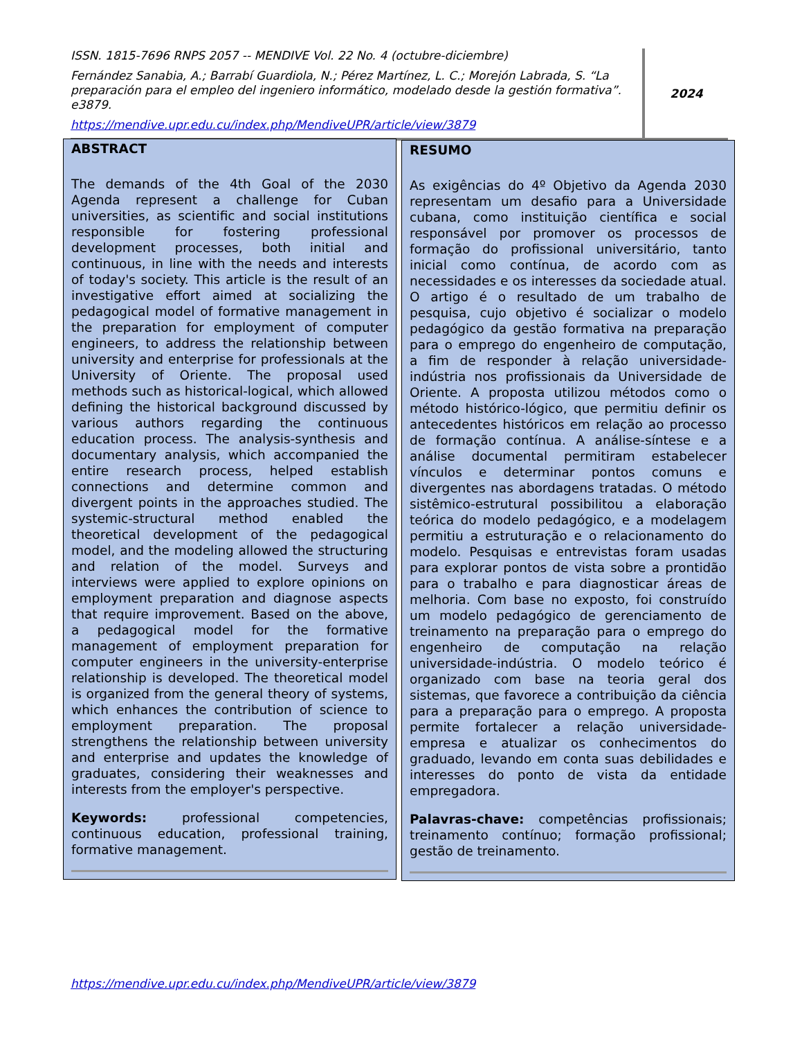ISSN. 1815-7696 RNPS 2057 -- MENDIVE Vol. 22 No. 4 (octubre-diciembre)
Fernández Sanabia, A.; Barrabí Guardiola, N.; Pérez Martínez, L. C.; Morejón Labrada, S. “La preparación para el empleo del ingeniero informático, modelado desde la gestión formativa”. e3879.
https://mendive.upr.edu.cu/index.php/MendiveUPR/article/view/3879
2024
ABSTRACT
The demands of the 4th Goal of the 2030 Agenda represent a challenge for Cuban universities, as scientific and social institutions responsible for fostering professional development processes, both initial and continuous, in line with the needs and interests of today's society. This article is the result of an investigative effort aimed at socializing the pedagogical model of formative management in the preparation for employment of computer engineers, to address the relationship between university and enterprise for professionals at the University of Oriente. The proposal used methods such as historical-logical, which allowed defining the historical background discussed by various authors regarding the continuous education process. The analysis-synthesis and documentary analysis, which accompanied the entire research process, helped establish connections and determine common and divergent points in the approaches studied. The systemic-structural method enabled the theoretical development of the pedagogical model, and the modeling allowed the structuring and relation of the model. Surveys and interviews were applied to explore opinions on employment preparation and diagnose aspects that require improvement. Based on the above, a pedagogical model for the formative management of employment preparation for computer engineers in the university-enterprise relationship is developed. The theoretical model is organized from the general theory of systems, which enhances the contribution of science to employment preparation. The proposal strengthens the relationship between university and enterprise and updates the knowledge of graduates, considering their weaknesses and interests from the employer's perspective.
Keywords: professional competencies, continuous education, professional training, formative management.
RESUMO
As exigências do 4º Objetivo da Agenda 2030 representam um desafio para a Universidade cubana, como instituição científica e social responsável por promover os processos de formação do profissional universitário, tanto inicial como contínua, de acordo com as necessidades e os interesses da sociedade atual. O artigo é o resultado de um trabalho de pesquisa, cujo objetivo é socializar o modelo pedagógico da gestão formativa na preparação para o emprego do engenheiro de computação, a fim de responder à relação universidade-indústria nos profissionais da Universidade de Oriente. A proposta utilizou métodos como o método histórico-lógico, que permitiu definir os antecedentes históricos em relação ao processo de formação contínua. A análise-síntese e a análise documental permitiram estabelecer vínculos e determinar pontos comuns e divergentes nas abordagens tratadas. O método sistêmico-estrutural possibilitou a elaboração teórica do modelo pedagógico, e a modelagem permitiu a estruturação e o relacionamento do modelo. Pesquisas e entrevistas foram usadas para explorar pontos de vista sobre a prontidão para o trabalho e para diagnosticar áreas de melhoria. Com base no exposto, foi construído um modelo pedagógico de gerenciamento de treinamento na preparação para o emprego do engenheiro de computação na relação universidade-indústria. O modelo teórico é organizado com base na teoria geral dos sistemas, que favorece a contribuição da ciência para a preparação para o emprego. A proposta permite fortalecer a relação universidade-empresa e atualizar os conhecimentos do graduado, levando em conta suas debilidades e interesses do ponto de vista da entidade empregadora.
Palavras-chave: competências profissionais; treinamento contínuo; formação profissional; gestão de treinamento.
https://mendive.upr.edu.cu/index.php/MendiveUPR/article/view/3879